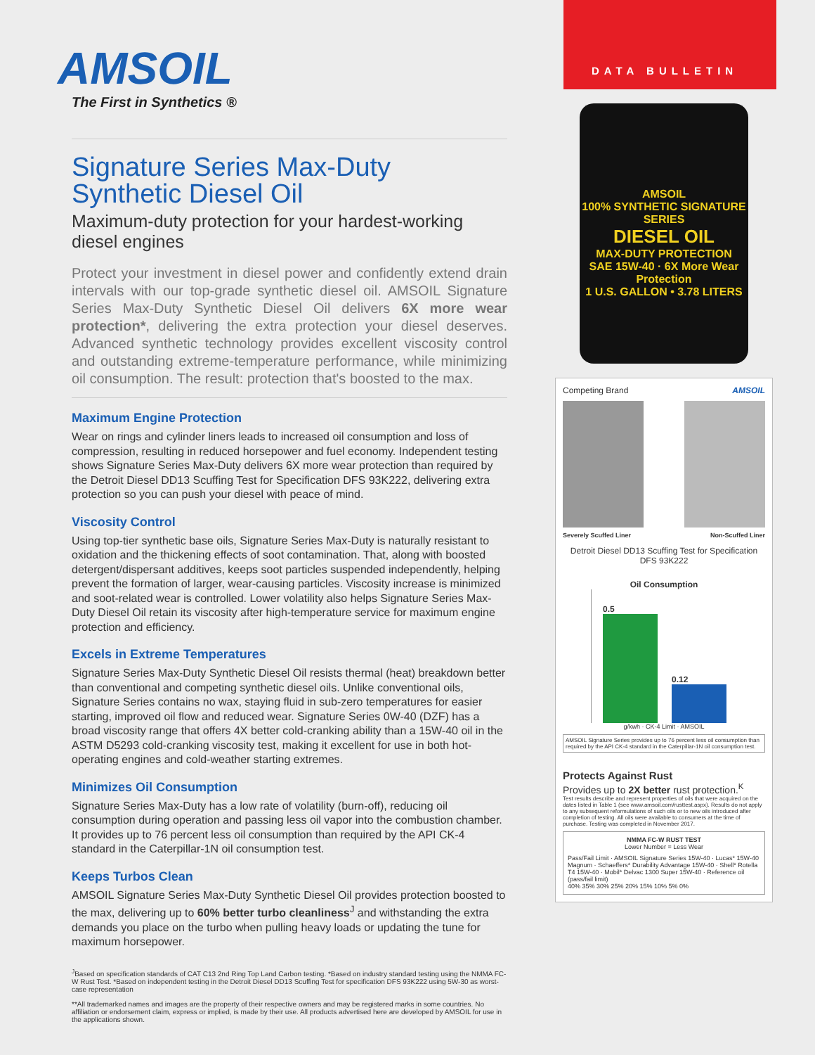AMSOIL
The First in Synthetics ®
Signature Series Max-Duty Synthetic Diesel Oil
Maximum-duty protection for your hardest-working diesel engines
Protect your investment in diesel power and confidently extend drain intervals with our top-grade synthetic diesel oil. AMSOIL Signature Series Max-Duty Synthetic Diesel Oil delivers 6X more wear protection*, delivering the extra protection your diesel deserves. Advanced synthetic technology provides excellent viscosity control and outstanding extreme-temperature performance, while minimizing oil consumption. The result: protection that's boosted to the max.
Maximum Engine Protection
Wear on rings and cylinder liners leads to increased oil consumption and loss of compression, resulting in reduced horsepower and fuel economy. Independent testing shows Signature Series Max-Duty delivers 6X more wear protection than required by the Detroit Diesel DD13 Scuffing Test for Specification DFS 93K222, delivering extra protection so you can push your diesel with peace of mind.
Viscosity Control
Using top-tier synthetic base oils, Signature Series Max-Duty is naturally resistant to oxidation and the thickening effects of soot contamination. That, along with boosted detergent/dispersant additives, keeps soot particles suspended independently, helping prevent the formation of larger, wear-causing particles. Viscosity increase is minimized and soot-related wear is controlled. Lower volatility also helps Signature Series Max-Duty Diesel Oil retain its viscosity after high-temperature service for maximum engine protection and efficiency.
Excels in Extreme Temperatures
Signature Series Max-Duty Synthetic Diesel Oil resists thermal (heat) breakdown better than conventional and competing synthetic diesel oils. Unlike conventional oils, Signature Series contains no wax, staying fluid in sub-zero temperatures for easier starting, improved oil flow and reduced wear. Signature Series 0W-40 (DZF) has a broad viscosity range that offers 4X better cold-cranking ability than a 15W-40 oil in the ASTM D5293 cold-cranking viscosity test, making it excellent for use in both hot-operating engines and cold-weather starting extremes.
Minimizes Oil Consumption
Signature Series Max-Duty has a low rate of volatility (burn-off), reducing oil consumption during operation and passing less oil vapor into the combustion chamber. It provides up to 76 percent less oil consumption than required by the API CK-4 standard in the Caterpillar-1N oil consumption test.
Keeps Turbos Clean
AMSOIL Signature Series Max-Duty Synthetic Diesel Oil provides protection boosted to the max, delivering up to 60% better turbo cleanliness<sup>J</sup> and withstanding the extra demands you place on the turbo when pulling heavy loads or updating the tune for maximum horsepower.
<sup>J</sup>Based on specification standards of CAT C13 2nd Ring Top Land Carbon testing. *Based on industry standard testing using the NMMA FC-W Rust Test. *Based on independent testing in the Detroit Diesel DD13 Scuffing Test for specification DFS 93K222 using 5W-30 as worst-case representation
**All trademarked names and images are the property of their respective owners and may be registered marks in some countries. No affiliation or endorsement claim, express or implied, is made by their use. All products advertised here are developed by AMSOIL for use in the applications shown.
DATA BULLETIN
AMSOIL
100% SYNTHETIC SIGNATURE SERIES
DIESEL OIL
MAX-DUTY PROTECTION
SAE 15W-40 · 6X More Wear Protection
1 U.S. GALLON • 3.78 LITERS
Competing Brand AMSOIL
Severely Scuffed Liner Non-Scuffed Liner
Detroit Diesel DD13 Scuffing Test for Specification DFS 93K222
Oil Consumption
0.5
0.12
g/kwh · CK-4 Limit · AMSOIL
AMSOIL Signature Series provides up to 76 percent less oil consumption than required by the API CK-4 standard in the Caterpillar-1N oil consumption test.
Protects Against Rust
Provides up to 2X better rust protection.<sup>K</sup>
Test results describe and represent properties of oils that were acquired on the dates listed in Table 1 (see www.amsoil.com/rusttest.aspx). Results do not apply to any subsequent reformulations of such oils or to new oils introduced after completion of testing. All oils were available to consumers at the time of purchase. Testing was completed in November 2017.
NMMA FC-W RUST TEST
Lower Number = Less Wear
Pass/Fail Limit · AMSOIL Signature Series 15W-40 · Lucas* 15W-40 Magnum · Schaeffers* Durability Advantage 15W-40 · Shell* Rotella T4 15W-40 · Mobil* Delvac 1300 Super 15W-40 · Reference oil (pass/fail limit)
40% 35% 30% 25% 20% 15% 10% 5% 0%